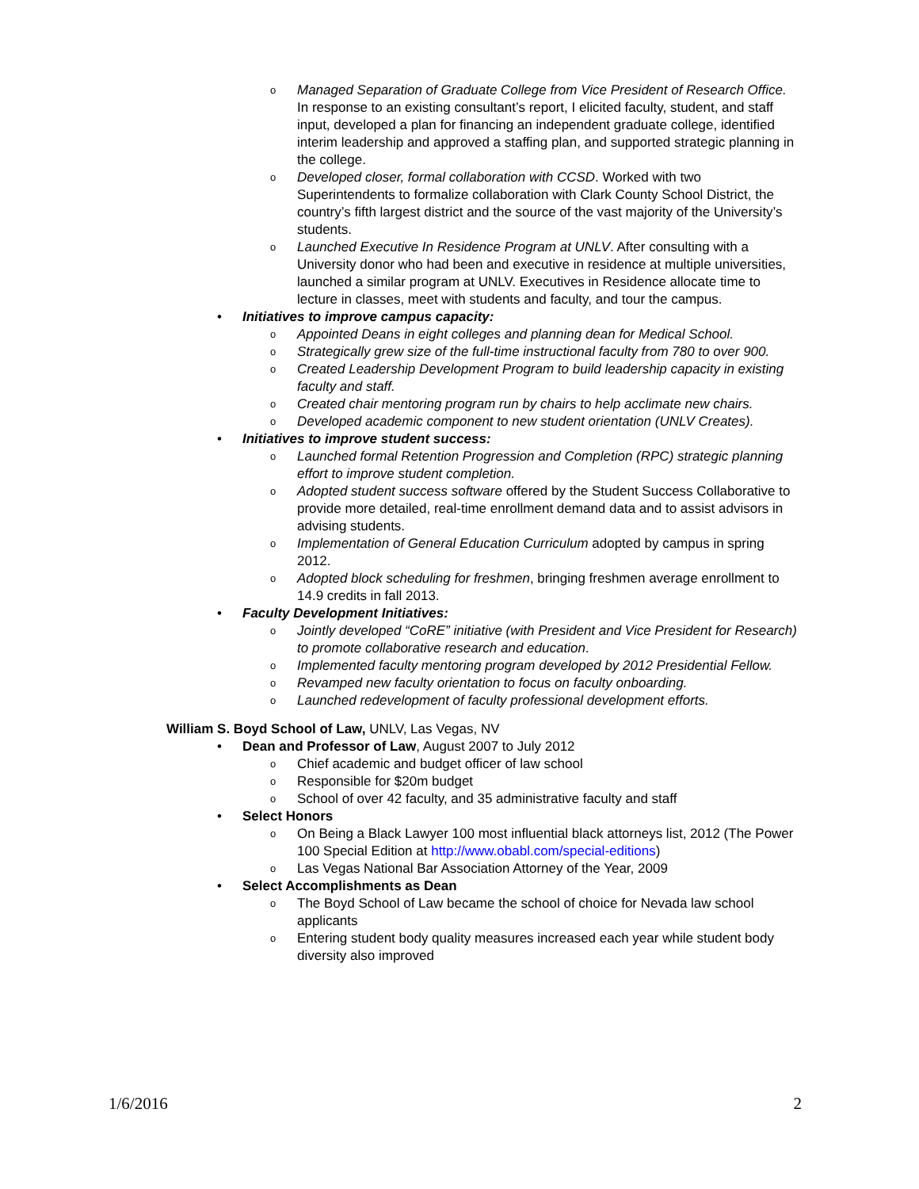o Managed Separation of Graduate College from Vice President of Research Office. In response to an existing consultant’s report, I elicited faculty, student, and staff input, developed a plan for financing an independent graduate college, identified interim leadership and approved a staffing plan, and supported strategic planning in the college.
o Developed closer, formal collaboration with CCSD. Worked with two Superintendents to formalize collaboration with Clark County School District, the country’s fifth largest district and the source of the vast majority of the University’s students.
o Launched Executive In Residence Program at UNLV. After consulting with a University donor who had been and executive in residence at multiple universities, launched a similar program at UNLV. Executives in Residence allocate time to lecture in classes, meet with students and faculty, and tour the campus.
• Initiatives to improve campus capacity:
o Appointed Deans in eight colleges and planning dean for Medical School.
o Strategically grew size of the full-time instructional faculty from 780 to over 900.
o Created Leadership Development Program to build leadership capacity in existing faculty and staff.
o Created chair mentoring program run by chairs to help acclimate new chairs.
o Developed academic component to new student orientation (UNLV Creates).
• Initiatives to improve student success:
o Launched formal Retention Progression and Completion (RPC) strategic planning effort to improve student completion.
o Adopted student success software offered by the Student Success Collaborative to provide more detailed, real-time enrollment demand data and to assist advisors in advising students.
o Implementation of General Education Curriculum adopted by campus in spring 2012.
o Adopted block scheduling for freshmen, bringing freshmen average enrollment to 14.9 credits in fall 2013.
• Faculty Development Initiatives:
o Jointly developed “CoRE” initiative (with President and Vice President for Research) to promote collaborative research and education.
o Implemented faculty mentoring program developed by 2012 Presidential Fellow.
o Revamped new faculty orientation to focus on faculty onboarding.
o Launched redevelopment of faculty professional development efforts.
William S. Boyd School of Law, UNLV, Las Vegas, NV
• Dean and Professor of Law, August 2007 to July 2012
o Chief academic and budget officer of law school
o Responsible for $20m budget
o School of over 42 faculty, and 35 administrative faculty and staff
• Select Honors
o On Being a Black Lawyer 100 most influential black attorneys list, 2012 (The Power 100 Special Edition at http://www.obabl.com/special-editions)
o Las Vegas National Bar Association Attorney of the Year, 2009
• Select Accomplishments as Dean
o The Boyd School of Law became the school of choice for Nevada law school applicants
o Entering student body quality measures increased each year while student body diversity also improved
1/6/2016 2